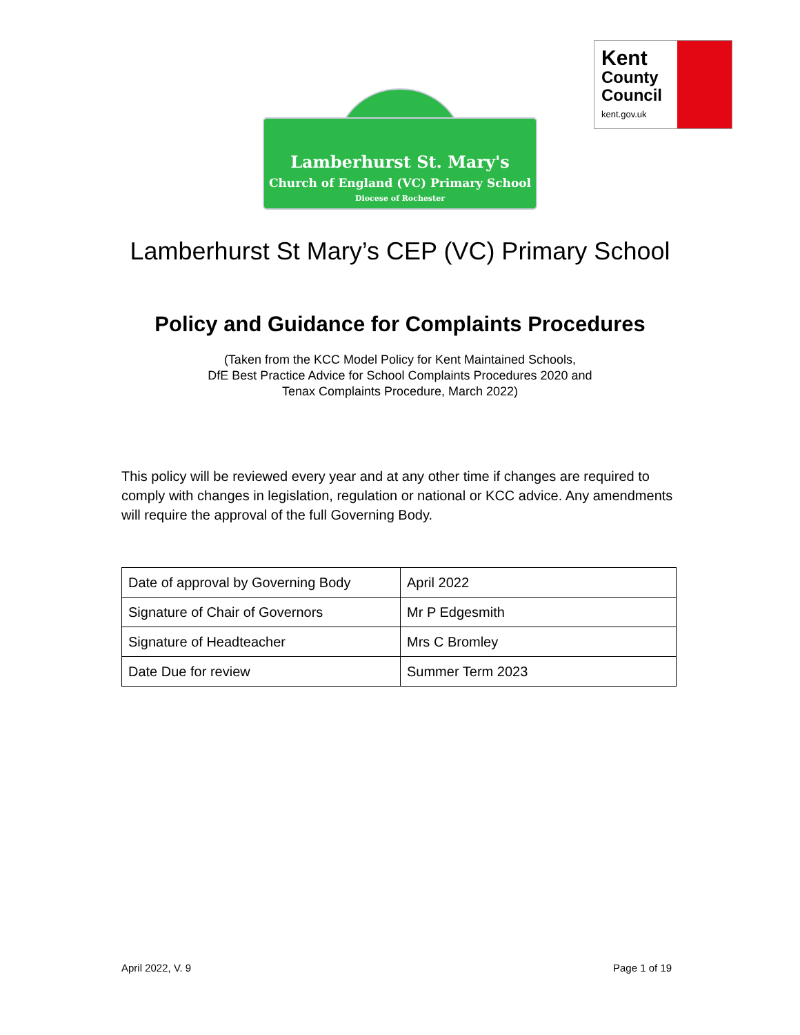Lamberhurst St. Mary's
Church of England (VC) Primary School
Diocese of Rochester
Kent
County Council
kent.gov.uk
Lamberhurst St Mary’s CEP (VC) Primary School
Policy and Guidance for Complaints Procedures
(Taken from the KCC Model Policy for Kent Maintained Schools,
DfE Best Practice Advice for School Complaints Procedures 2020 and
Tenax Complaints Procedure, March 2022)
This policy will be reviewed every year and at any other time if changes are required to comply with changes in legislation, regulation or national or KCC advice. Any amendments will require the approval of the full Governing Body.
| Date of approval by Governing Body | April 2022 |
| Signature of Chair of Governors | Mr P Edgesmith |
| Signature of Headteacher | Mrs C Bromley |
| Date Due for review | Summer Term 2023 |
April 2022, V. 9 Page 1 of 19